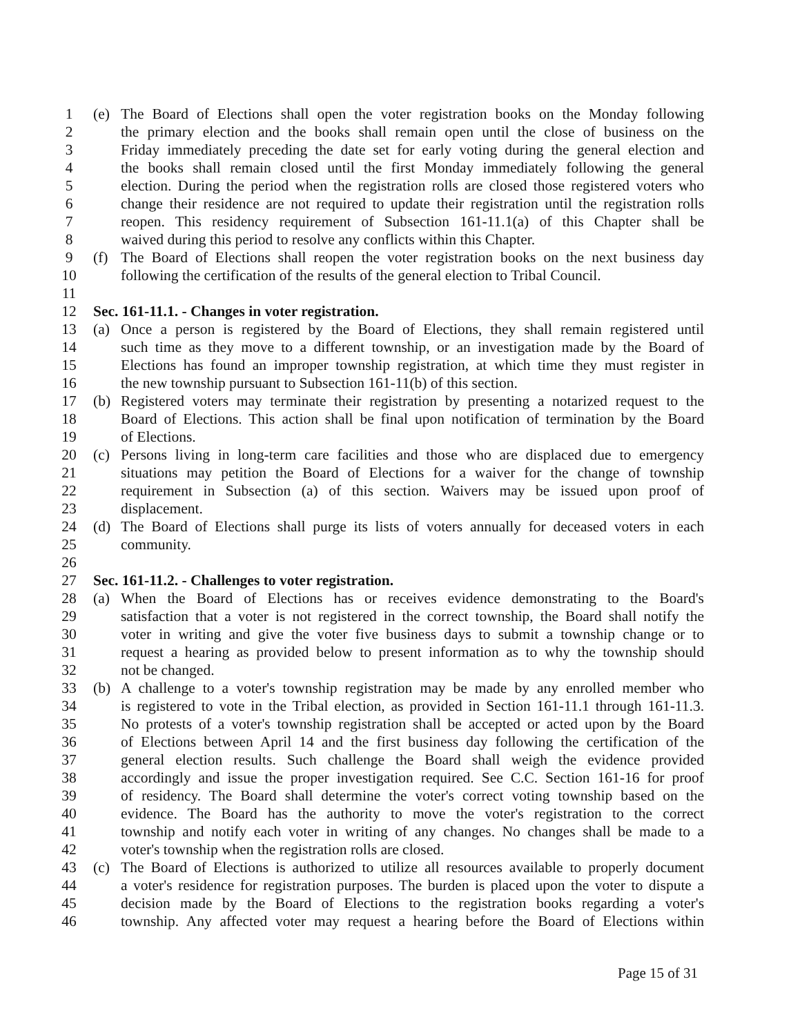1 (e) The Board of Elections shall open the voter registration books on the Monday following
2 the primary election and the books shall remain open until the close of business on the
3 Friday immediately preceding the date set for early voting during the general election and
4 the books shall remain closed until the first Monday immediately following the general
5 election. During the period when the registration rolls are closed those registered voters who
6 change their residence are not required to update their registration until the registration rolls
7 reopen. This residency requirement of Subsection 161-11.1(a) of this Chapter shall be
8 waived during this period to resolve any conflicts within this Chapter.
9 (f) The Board of Elections shall reopen the voter registration books on the next business day
10 following the certification of the results of the general election to Tribal Council.
11
12 Sec. 161-11.1. - Changes in voter registration.
13 (a) Once a person is registered by the Board of Elections, they shall remain registered until
14 such time as they move to a different township, or an investigation made by the Board of
15 Elections has found an improper township registration, at which time they must register in
16 the new township pursuant to Subsection 161-11(b) of this section.
17 (b) Registered voters may terminate their registration by presenting a notarized request to the
18 Board of Elections. This action shall be final upon notification of termination by the Board
19 of Elections.
20 (c) Persons living in long-term care facilities and those who are displaced due to emergency
21 situations may petition the Board of Elections for a waiver for the change of township
22 requirement in Subsection (a) of this section. Waivers may be issued upon proof of
23 displacement.
24 (d) The Board of Elections shall purge its lists of voters annually for deceased voters in each
25 community.
26
27 Sec. 161-11.2. - Challenges to voter registration.
28 (a) When the Board of Elections has or receives evidence demonstrating to the Board's
29 satisfaction that a voter is not registered in the correct township, the Board shall notify the
30 voter in writing and give the voter five business days to submit a township change or to
31 request a hearing as provided below to present information as to why the township should
32 not be changed.
33 (b) A challenge to a voter's township registration may be made by any enrolled member who
34 is registered to vote in the Tribal election, as provided in Section 161-11.1 through 161-11.3.
35 No protests of a voter's township registration shall be accepted or acted upon by the Board
36 of Elections between April 14 and the first business day following the certification of the
37 general election results. Such challenge the Board shall weigh the evidence provided
38 accordingly and issue the proper investigation required. See C.C. Section 161-16 for proof
39 of residency. The Board shall determine the voter's correct voting township based on the
40 evidence. The Board has the authority to move the voter's registration to the correct
41 township and notify each voter in writing of any changes. No changes shall be made to a
42 voter's township when the registration rolls are closed.
43 (c) The Board of Elections is authorized to utilize all resources available to properly document
44 a voter's residence for registration purposes. The burden is placed upon the voter to dispute a
45 decision made by the Board of Elections to the registration books regarding a voter's
46 township. Any affected voter may request a hearing before the Board of Elections within
Page 15 of 31